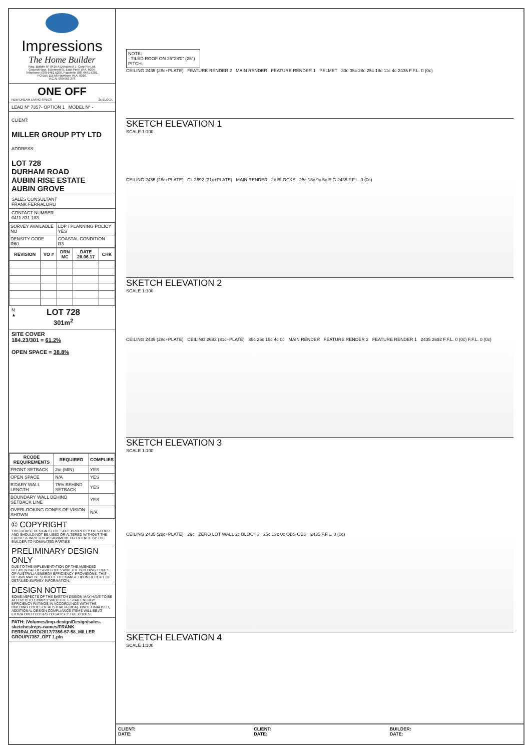Impressions
The Home Builder
Reg. Builder N° 6415 A Division of J. Corp Pty Ltd.
Ground Floor, 8 Bennett St. East Perth W.A. 6004.
Telephone: (08) 6461 5200. Facsimile (08) 6461 5201.
PO Box 115 Mt Hawthorn W.A. 6016.
A.C.N. 009 063 376
ONE OFF
NEW DREAM LIVING SPECS 2c BLOCK
LEAD N° 7357- OPTION 1 MODEL N° -
CLIENT:
MILLER GROUP PTY LTD
ADDRESS:
LOT 728
DURHAM ROAD
AUBIN RISE ESTATE
AUBIN GROVE
SALES CONSULTANT
FRANK FERRALORO
CONTACT NUMBER
0411 831 183
| SURVEY AVAILABLE NO | LDP / PLANNING POLICY YES |
| DENSITY CODE R60 | COASTAL CONDITION R3 |
| REVISION | VO # | DRN MC | DATE 28.06.17 | CHK |
| --- | --- | --- | --- | --- |
N
▲
LOT 728
301m<sup>2</sup>
SITE COVER
184.23/301 = 61.2%
OPEN SPACE = 38.8%
| RCODE REQUIREMENTS | REQUIRED | COMPLIES |
| --- | --- | --- |
| FRONT SETBACK | 2m (MIN) | YES |
| OPEN SPACE | N/A | YES |
| B'DARY WALL LENGTH | 75% BEHIND SETBACK | YES |
| BOUNDARY WALL BEHIND SETBACK LINE | | YES |
| OVERLOOKING CONES OF VISION SHOWN | | N/A |
© COPYRIGHT
THIS HOUSE DESIGN IS THE SOLE PROPERTY OF J-CORP AND SHOULD NOT BE USED OR ALTERED WITHOUT THE EXPRESS WRITTEN ASSIGNMENT OR LICENCE BY THE BUILDER TO NOMINATED PARTIES
PRELIMINARY DESIGN ONLY
DUE TO THE IMPLEMENTATION OF THE AMENDED RESIDENTIAL DESIGN CODES AND THE BUILDING CODES OF AUSTRALIA ENERGY EFFICIENCY PROVISIONS, THIS DESIGN MAY BE SUBJECT TO CHANGE UPON RECEIPT OF DETAILED SURVEY INFORMATION.
DESIGN NOTE
SOME ASPECTS OF THE SKETCH DESIGN MAY HAVE TO BE ALTERED TO COMPLY WITH THE 6 STAR ENERGY EFFICIENCY RATINGS IN ACCORDANCE WITH THE BUILDING CODES OF AUSTRALIA (BCA). ONCE FINALISED, ADDITIONAL DESIGN COMPLIANCE ITEMS WILL BE AT EXTRA OVER COST/S TO SATISFY THE CODES.
PATH: /Volumes/imp-design/Design/sales-sketches/reps-names/FRANK FERRALORO/2017/7356-57-58_MILLER GROUP/7357_OPT 1.pln
NOTE:
- TILED ROOF ON 25°38'0" (25°) PITCH.
CEILING 2435 (28c+PLATE) FEATURE RENDER 2 MAIN RENDER FEATURE RENDER 1 PELMET 33c 35c 28c 25c 18c 11c 4c 2435 F.F.L. 0 (0c)
SKETCH ELEVATION 1
SCALE 1:100
CEILING 2435 (28c+PLATE) CL 2692 (31c+PLATE) MAIN RENDER 2c BLOCKS 25c 18c 9c 6c E G 2435 F.F.L. 0 (0c)
SKETCH ELEVATION 2
SCALE 1:100
CEILING 2435 (28c+PLATE) CEILING 2692 (31c+PLATE) 35c 25c 15c 4c 0c MAIN RENDER FEATURE RENDER 2 FEATURE RENDER 1 2435 2692 F.F.L. 0 (0c) F.F.L. 0 (0c)
SKETCH ELEVATION 3
SCALE 1:100
CEILING 2435 (28c+PLATE) 29c ZERO LOT WALL 2c BLOCKS 25c 13c 0c OBS OBS 2435 F.F.L. 0 (0c)
SKETCH ELEVATION 4
SCALE 1:100
CLIENT:
DATE:
CLIENT:
DATE:
BUILDER:
DATE: